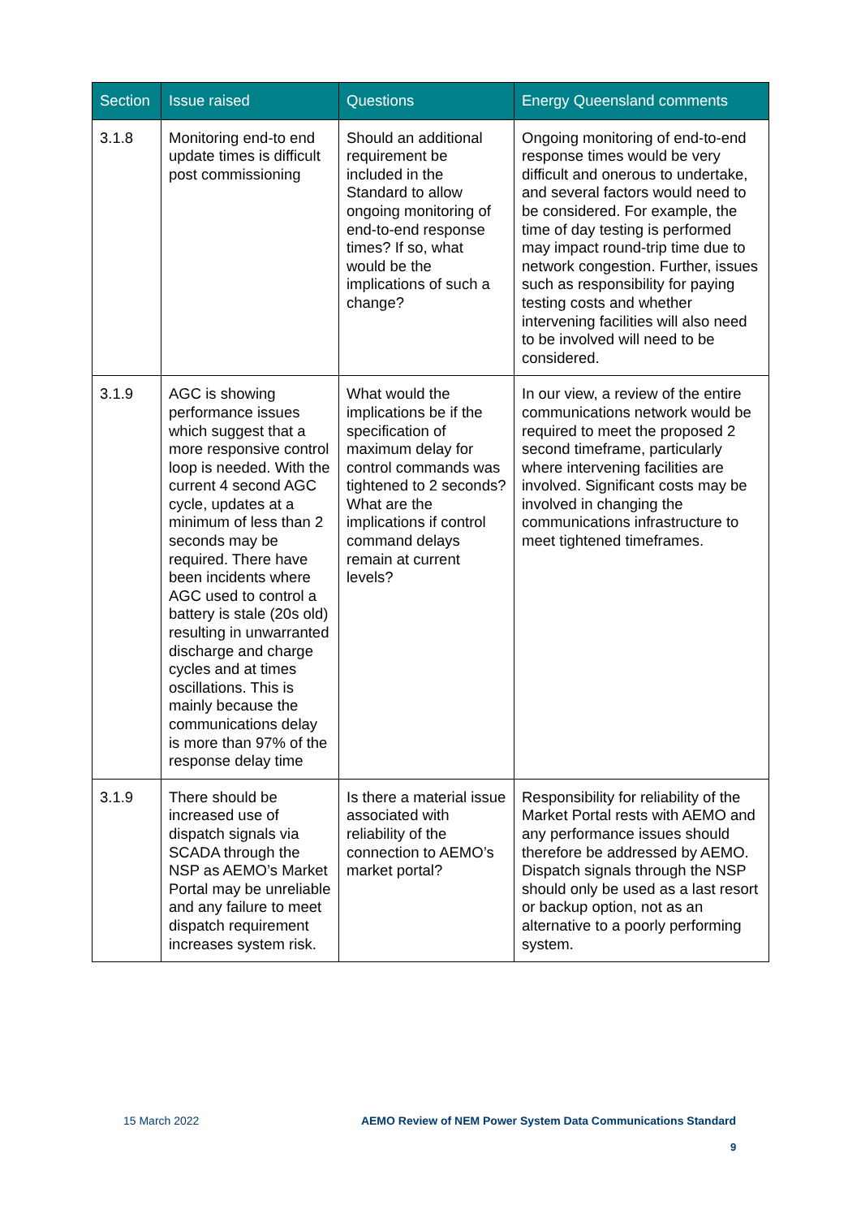| Section | Issue raised | Questions | Energy Queensland comments |
| --- | --- | --- | --- |
| 3.1.8 | Monitoring end-to end update times is difficult post commissioning | Should an additional requirement be included in the Standard to allow ongoing monitoring of end-to-end response times? If so, what would be the implications of such a change? | Ongoing monitoring of end-to-end response times would be very difficult and onerous to undertake, and several factors would need to be considered. For example, the time of day testing is performed may impact round-trip time due to network congestion. Further, issues such as responsibility for paying testing costs and whether intervening facilities will also need to be involved will need to be considered. |
| 3.1.9 | AGC is showing performance issues which suggest that a more responsive control loop is needed. With the current 4 second AGC cycle, updates at a minimum of less than 2 seconds may be required. There have been incidents where AGC used to control a battery is stale (20s old) resulting in unwarranted discharge and charge cycles and at times oscillations. This is mainly because the communications delay is more than 97% of the response delay time | What would the implications be if the specification of maximum delay for control commands was tightened to 2 seconds? What are the implications if control command delays remain at current levels? | In our view, a review of the entire communications network would be required to meet the proposed 2 second timeframe, particularly where intervening facilities are involved. Significant costs may be involved in changing the communications infrastructure to meet tightened timeframes. |
| 3.1.9 | There should be increased use of dispatch signals via SCADA through the NSP as AEMO’s Market Portal may be unreliable and any failure to meet dispatch requirement increases system risk. | Is there a material issue associated with reliability of the connection to AEMO’s market portal? | Responsibility for reliability of the Market Portal rests with AEMO and any performance issues should therefore be addressed by AEMO. Dispatch signals through the NSP should only be used as a last resort or backup option, not as an alternative to a poorly performing system. |
15 March 2022 AEMO Review of NEM Power System Data Communications Standard
9